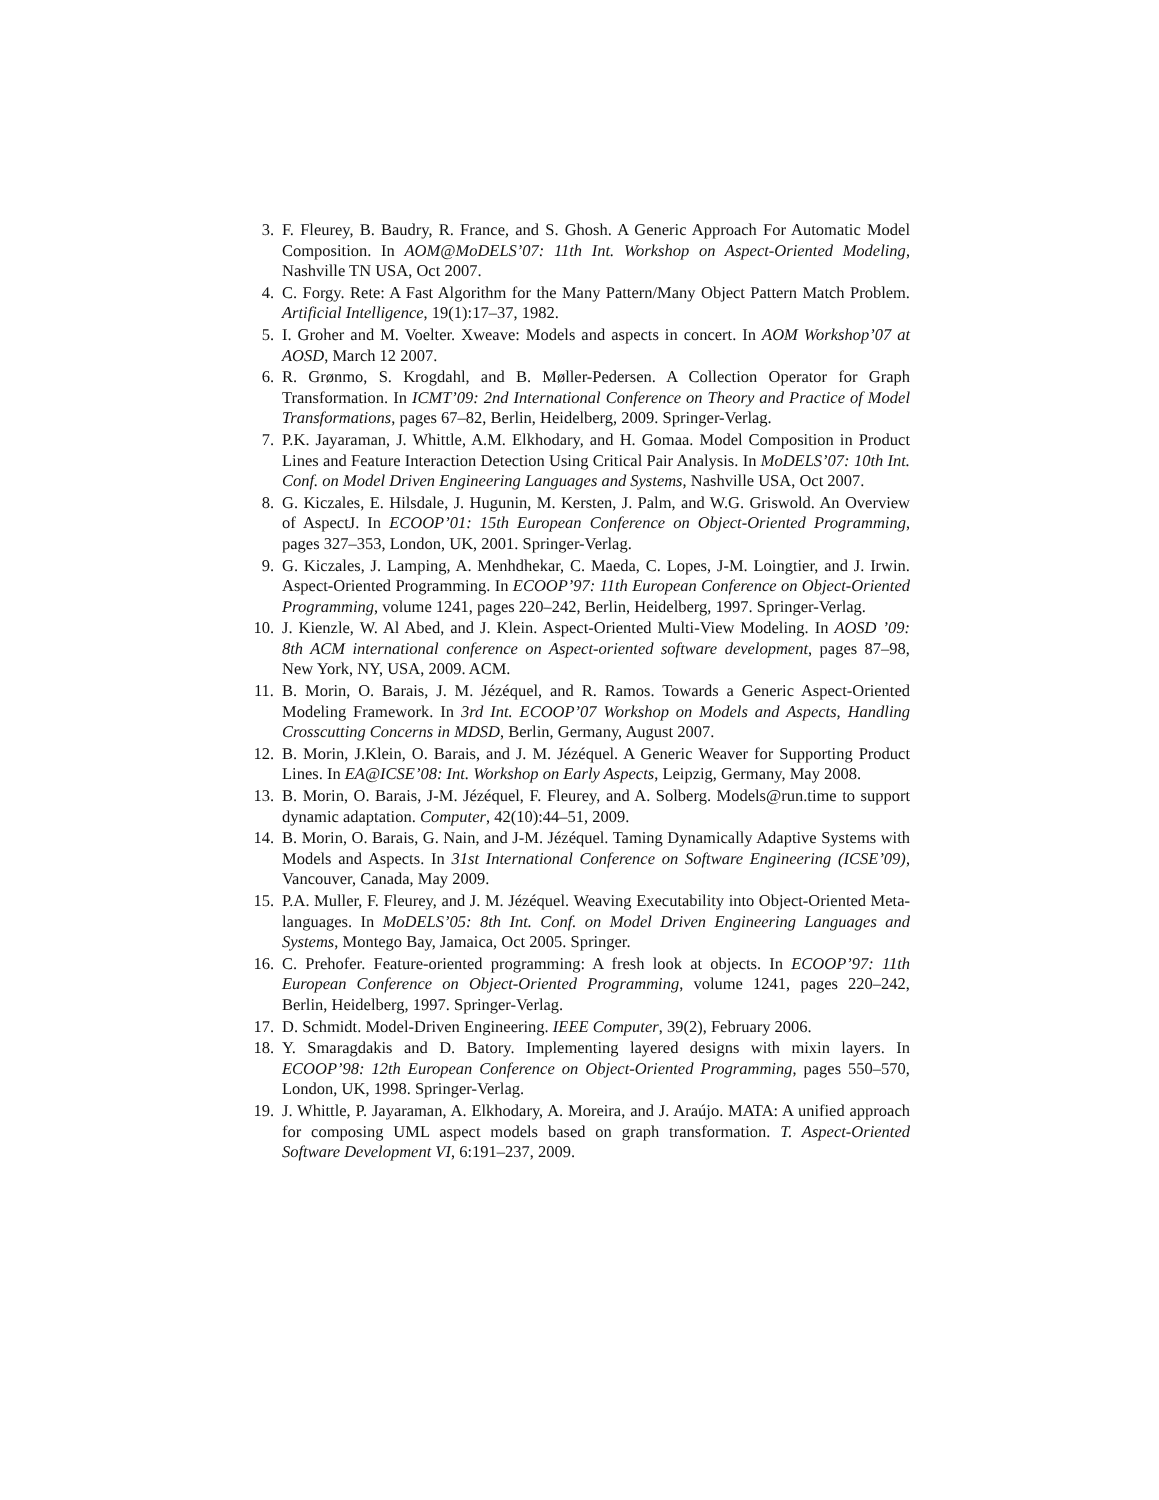3. F. Fleurey, B. Baudry, R. France, and S. Ghosh. A Generic Approach For Automatic Model Composition. In AOM@MoDELS’07: 11th Int. Workshop on Aspect-Oriented Modeling, Nashville TN USA, Oct 2007.
4. C. Forgy. Rete: A Fast Algorithm for the Many Pattern/Many Object Pattern Match Problem. Artificial Intelligence, 19(1):17–37, 1982.
5. I. Groher and M. Voelter. Xweave: Models and aspects in concert. In AOM Workshop’07 at AOSD, March 12 2007.
6. R. Grønmo, S. Krogdahl, and B. Møller-Pedersen. A Collection Operator for Graph Transformation. In ICMT’09: 2nd International Conference on Theory and Practice of Model Transformations, pages 67–82, Berlin, Heidelberg, 2009. Springer-Verlag.
7. P.K. Jayaraman, J. Whittle, A.M. Elkhodary, and H. Gomaa. Model Composition in Product Lines and Feature Interaction Detection Using Critical Pair Analysis. In MoDELS’07: 10th Int. Conf. on Model Driven Engineering Languages and Systems, Nashville USA, Oct 2007.
8. G. Kiczales, E. Hilsdale, J. Hugunin, M. Kersten, J. Palm, and W.G. Griswold. An Overview of AspectJ. In ECOOP’01: 15th European Conference on Object-Oriented Programming, pages 327–353, London, UK, 2001. Springer-Verlag.
9. G. Kiczales, J. Lamping, A. Menhdhekar, C. Maeda, C. Lopes, J-M. Loingtier, and J. Irwin. Aspect-Oriented Programming. In ECOOP’97: 11th European Conference on Object-Oriented Programming, volume 1241, pages 220–242, Berlin, Heidelberg, 1997. Springer-Verlag.
10. J. Kienzle, W. Al Abed, and J. Klein. Aspect-Oriented Multi-View Modeling. In AOSD ’09: 8th ACM international conference on Aspect-oriented software development, pages 87–98, New York, NY, USA, 2009. ACM.
11. B. Morin, O. Barais, J. M. Jézéquel, and R. Ramos. Towards a Generic Aspect-Oriented Modeling Framework. In 3rd Int. ECOOP’07 Workshop on Models and Aspects, Handling Crosscutting Concerns in MDSD, Berlin, Germany, August 2007.
12. B. Morin, J.Klein, O. Barais, and J. M. Jézéquel. A Generic Weaver for Supporting Product Lines. In EA@ICSE’08: Int. Workshop on Early Aspects, Leipzig, Germany, May 2008.
13. B. Morin, O. Barais, J-M. Jézéquel, F. Fleurey, and A. Solberg. Models@run.time to support dynamic adaptation. Computer, 42(10):44–51, 2009.
14. B. Morin, O. Barais, G. Nain, and J-M. Jézéquel. Taming Dynamically Adaptive Systems with Models and Aspects. In 31st International Conference on Software Engineering (ICSE’09), Vancouver, Canada, May 2009.
15. P.A. Muller, F. Fleurey, and J. M. Jézéquel. Weaving Executability into Object-Oriented Meta-languages. In MoDELS’05: 8th Int. Conf. on Model Driven Engineering Languages and Systems, Montego Bay, Jamaica, Oct 2005. Springer.
16. C. Prehofer. Feature-oriented programming: A fresh look at objects. In ECOOP’97: 11th European Conference on Object-Oriented Programming, volume 1241, pages 220–242, Berlin, Heidelberg, 1997. Springer-Verlag.
17. D. Schmidt. Model-Driven Engineering. IEEE Computer, 39(2), February 2006.
18. Y. Smaragdakis and D. Batory. Implementing layered designs with mixin layers. In ECOOP’98: 12th European Conference on Object-Oriented Programming, pages 550–570, London, UK, 1998. Springer-Verlag.
19. J. Whittle, P. Jayaraman, A. Elkhodary, A. Moreira, and J. Araújo. MATA: A unified approach for composing UML aspect models based on graph transformation. T. Aspect-Oriented Software Development VI, 6:191–237, 2009.